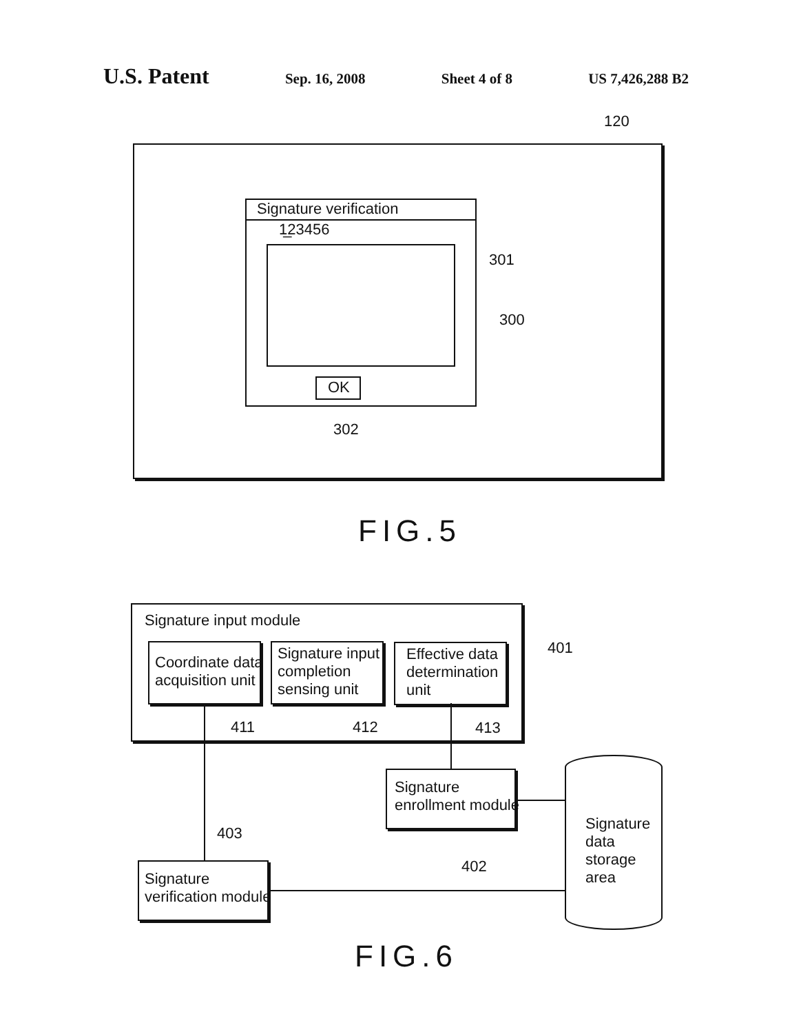U.S. Patent Sep. 16, 2008 Sheet 4 of 8 US 7,426,288 B2
120
Signature verification
1̲23456
301
300
OK
302
FIG.5
Signature input module
Coordinate data
acquisition unit
Signature input
completion
sensing unit
Effective data
determination
unit
411 412 413
401
Signature
enrollment module
402
Signature
data
storage
area
403
Signature
verification module
FIG.6